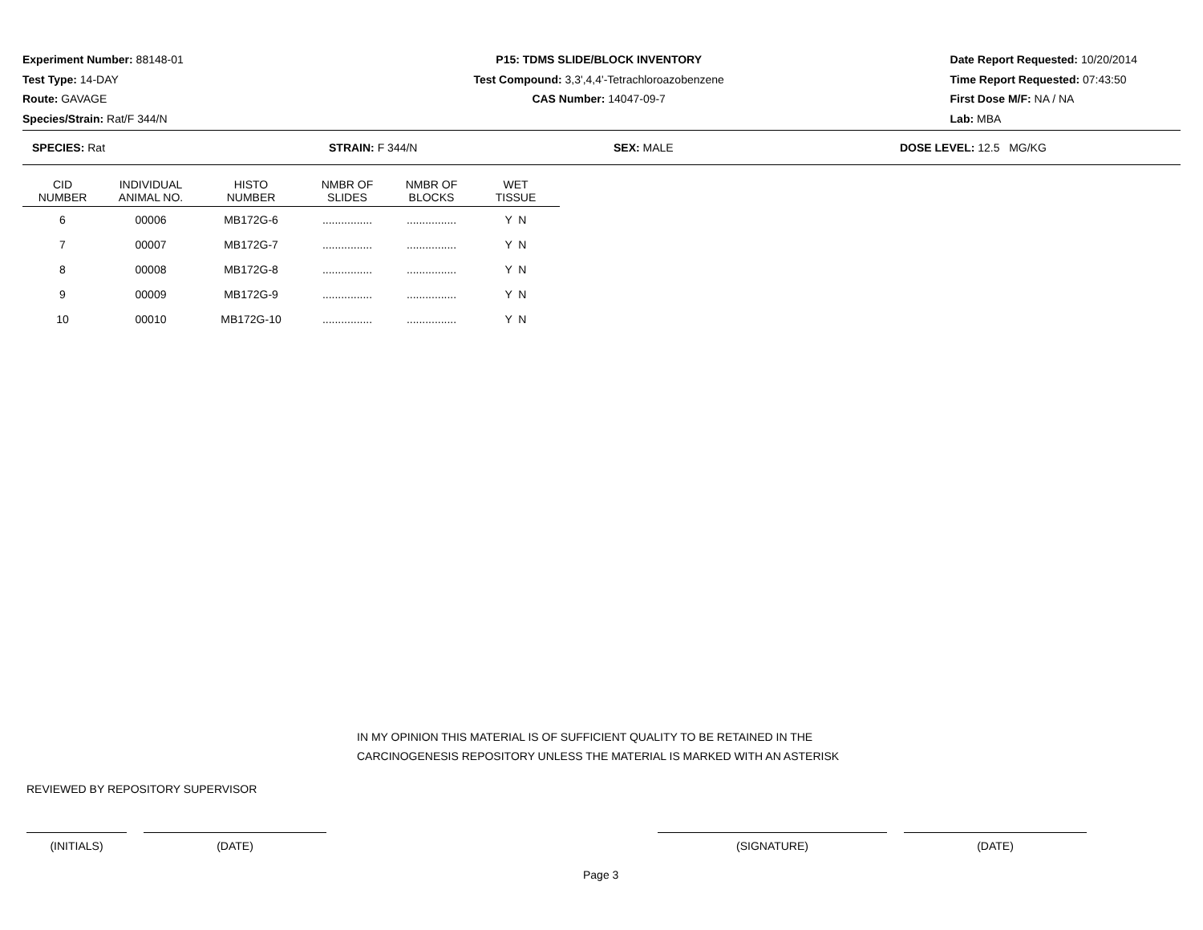Experiment Number: 88148-01
Test Type: 14-DAY
Route: GAVAGE
Species/Strain: Rat/F 344/N
P15: TDMS SLIDE/BLOCK INVENTORY
Test Compound: 3,3',4,4'-Tetrachloroazobenzene
CAS Number: 14047-09-7
Date Report Requested: 10/20/2014
Time Report Requested: 07:43:50
First Dose M/F: NA / NA
Lab: MBA
SPECIES: Rat STRAIN: F 344/N SEX: MALE DOSE LEVEL: 12.5 MG/KG
| CID NUMBER | INDIVIDUAL ANIMAL NO. | HISTO NUMBER | NMBR OF SLIDES | NMBR OF BLOCKS | WET TISSUE |
| --- | --- | --- | --- | --- | --- |
| 6 | 00006 | MB172G-6 | ................ | ................ | Y N |
| 7 | 00007 | MB172G-7 | ................ | ................ | Y N |
| 8 | 00008 | MB172G-8 | ................ | ................ | Y N |
| 9 | 00009 | MB172G-9 | ................ | ................ | Y N |
| 10 | 00010 | MB172G-10 | ................ | ................ | Y N |
IN MY OPINION THIS MATERIAL IS OF SUFFICIENT QUALITY TO BE RETAINED IN THE
CARCINOGENESIS REPOSITORY UNLESS THE MATERIAL IS MARKED WITH AN ASTERISK
REVIEWED BY REPOSITORY SUPERVISOR
(INITIALS) (DATE) (SIGNATURE) (DATE)
Page 3